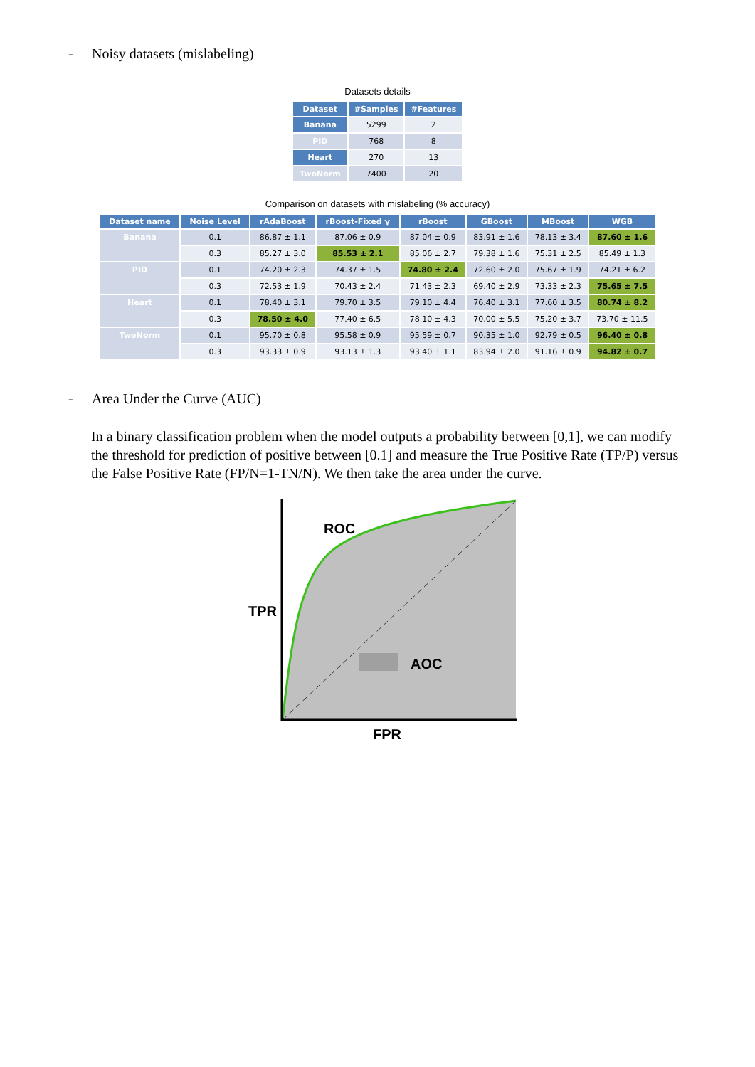- Noisy datasets (mislabeling)
Datasets details
| Dataset | #Samples | #Features |
| --- | --- | --- |
| Banana | 5299 | 2 |
| PID | 768 | 8 |
| Heart | 270 | 13 |
| TwoNorm | 7400 | 20 |
Comparison on datasets with mislabeling (% accuracy)
| Dataset name | Noise Level | rAdaBoost | rBoost-Fixed γ | rBoost | GBoost | MBoost | WGB |
| --- | --- | --- | --- | --- | --- | --- | --- |
| Banana | 0.1 | 86.87 ± 1.1 | 87.06 ± 0.9 | 87.04 ± 0.9 | 83.91 ± 1.6 | 78.13 ± 3.4 | 87.60 ± 1.6 |
| | 0.3 | 85.27 ± 3.0 | 85.53 ± 2.1 | 85.06 ± 2.7 | 79.38 ± 1.6 | 75.31 ± 2.5 | 85.49 ± 1.3 |
| PID | 0.1 | 74.20 ± 2.3 | 74.37 ± 1.5 | 74.80 ± 2.4 | 72.60 ± 2.0 | 75.67 ± 1.9 | 74.21 ± 6.2 |
| | 0.3 | 72.53 ± 1.9 | 70.43 ± 2.4 | 71.43 ± 2.3 | 69.40 ± 2.9 | 73.33 ± 2.3 | 75.65 ± 7.5 |
| Heart | 0.1 | 78.40 ± 3.1 | 79.70 ± 3.5 | 79.10 ± 4.4 | 76.40 ± 3.1 | 77.60 ± 3.5 | 80.74 ± 8.2 |
| | 0.3 | 78.50 ± 4.0 | 77.40 ± 6.5 | 78.10 ± 4.3 | 70.00 ± 5.5 | 75.20 ± 3.7 | 73.70 ± 11.5 |
| TwoNorm | 0.1 | 95.70 ± 0.8 | 95.58 ± 0.9 | 95.59 ± 0.7 | 90.35 ± 1.0 | 92.79 ± 0.5 | 96.40 ± 0.8 |
| | 0.3 | 93.33 ± 0.9 | 93.13 ± 1.3 | 93.40 ± 1.1 | 83.94 ± 2.0 | 91.16 ± 0.9 | 94.82 ± 0.7 |
- Area Under the Curve (AUC)
In a binary classification problem when the model outputs a probability between [0,1], we can modify the threshold for prediction of positive between [0.1] and measure the True Positive Rate (TP/P) versus the False Positive Rate (FP/N=1-TN/N). We then take the area under the curve.
ROC
TPR
AOC
FPR